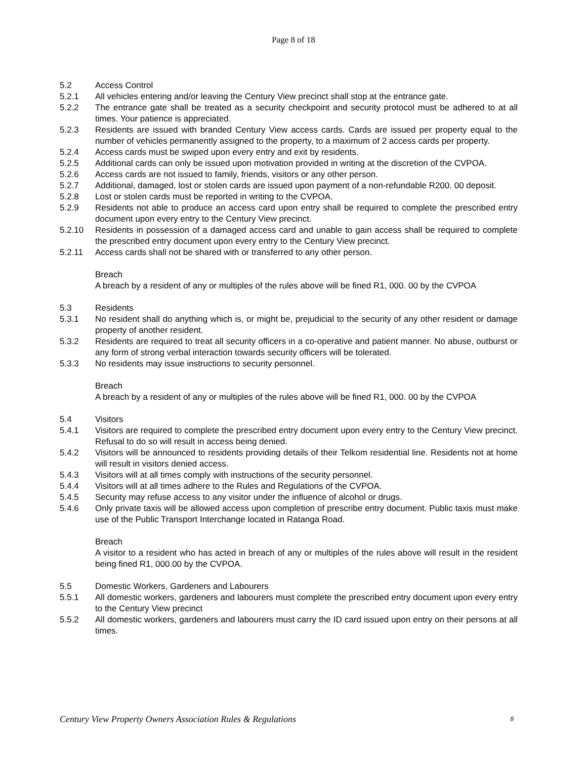Page 8 of 18
5.2 Access Control
5.2.1 All vehicles entering and/or leaving the Century View precinct shall stop at the entrance gate.
5.2.2 The entrance gate shall be treated as a security checkpoint and security protocol must be adhered to at all times. Your patience is appreciated.
5.2.3 Residents are issued with branded Century View access cards. Cards are issued per property equal to the number of vehicles permanently assigned to the property, to a maximum of 2 access cards per property.
5.2.4 Access cards must be swiped upon every entry and exit by residents.
5.2.5 Additional cards can only be issued upon motivation provided in writing at the discretion of the CVPOA.
5.2.6 Access cards are not issued to family, friends, visitors or any other person.
5.2.7 Additional, damaged, lost or stolen cards are issued upon payment of a non-refundable R200. 00 deposit.
5.2.8 Lost or stolen cards must be reported in writing to the CVPOA.
5.2.9 Residents not able to produce an access card upon entry shall be required to complete the prescribed entry document upon every entry to the Century View precinct.
5.2.10 Residents in possession of a damaged access card and unable to gain access shall be required to complete the prescribed entry document upon every entry to the Century View precinct.
5.2.11 Access cards shall not be shared with or transferred to any other person.
Breach
A breach by a resident of any or multiples of the rules above will be fined R1, 000. 00 by the CVPOA
5.3 Residents
5.3.1 No resident shall do anything which is, or might be, prejudicial to the security of any other resident or damage property of another resident.
5.3.2 Residents are required to treat all security officers in a co-operative and patient manner. No abuse, outburst or any form of strong verbal interaction towards security officers will be tolerated.
5.3.3 No residents may issue instructions to security personnel.
Breach
A breach by a resident of any or multiples of the rules above will be fined R1, 000. 00 by the CVPOA
5.4 Visitors
5.4.1 Visitors are required to complete the prescribed entry document upon every entry to the Century View precinct. Refusal to do so will result in access being denied.
5.4.2 Visitors will be announced to residents providing details of their Telkom residential line. Residents not at home will result in visitors denied access.
5.4.3 Visitors will at all times comply with instructions of the security personnel.
5.4.4 Visitors will at all times adhere to the Rules and Regulations of the CVPOA.
5.4.5 Security may refuse access to any visitor under the influence of alcohol or drugs.
5.4.6 Only private taxis will be allowed access upon completion of prescribe entry document. Public taxis must make use of the Public Transport Interchange located in Ratanga Road.
Breach
A visitor to a resident who has acted in breach of any or multiples of the rules above will result in the resident being fined R1, 000.00 by the CVPOA.
5.5 Domestic Workers, Gardeners and Labourers
5.5.1 All domestic workers, gardeners and labourers must complete the prescribed entry document upon every entry to the Century View precinct
5.5.2 All domestic workers, gardeners and labourers must carry the ID card issued upon entry on their persons at all times.
Century View Property Owners Association Rules & Regulations 8